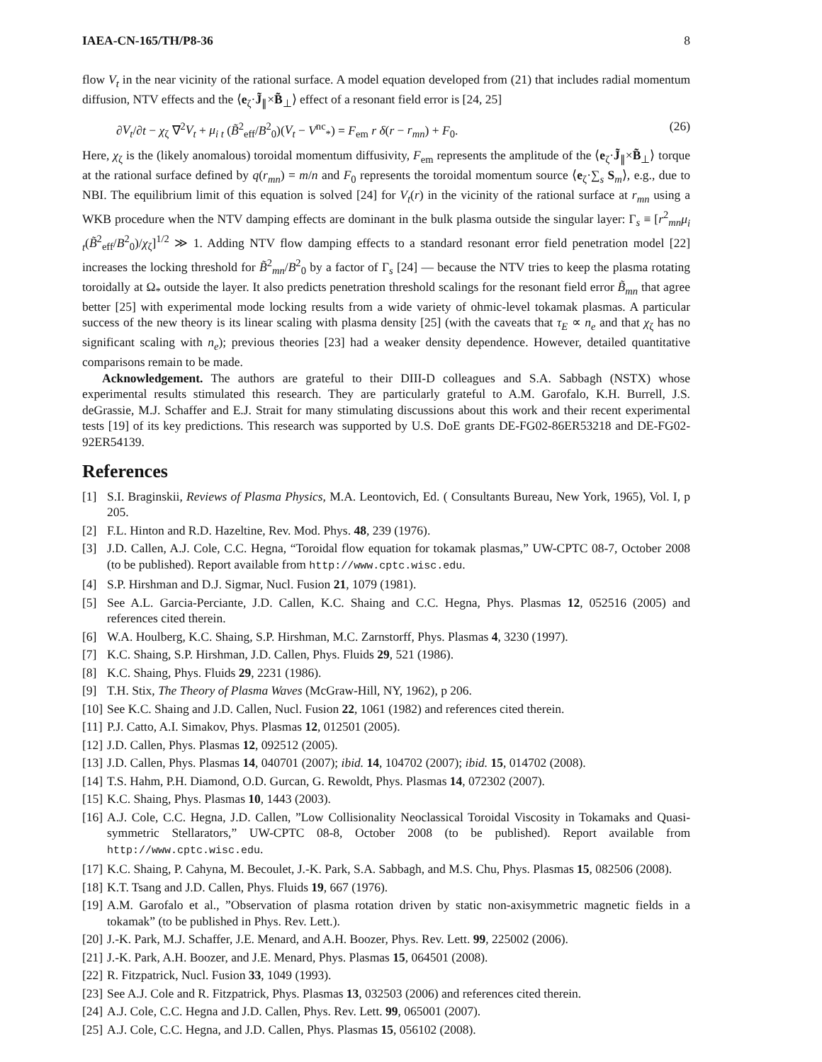IAEA-CN-165/TH/P8-36 8
flow V<sub>t</sub> in the near vicinity of the rational surface. A model equation developed from (21) that includes radial momentum diffusion, NTV effects and the ⟨e<sub>ζ</sub>·J̃<sub>∥</sub>×B̃<sub>⊥</sub>⟩ effect of a resonant field error is [24, 25]
∂V<sub>t</sub>/∂t − χ<sub>ζ</sub> ∇<sup>2</sup>V<sub>t</sub> + μ<sub>i t</sub> (B̃<sup>2</sup><sub>eff</sub>/B<sup>2</sup><sub>0</sub>)(V<sub>t</sub> − V<sup>nc</sup><sub>*</sub>) = F<sub>em</sub> r δ(r − r<sub>mn</sub>) + F<sub>0</sub>. (26)
Here, χ<sub>ζ</sub> is the (likely anomalous) toroidal momentum diffusivity, F<sub>em</sub> represents the amplitude of the ⟨e<sub>ζ</sub>·J̃<sub>∥</sub>×B̃<sub>⊥</sub>⟩ torque at the rational surface defined by q(r<sub>mn</sub>) = m/n and F<sub>0</sub> represents the toroidal momentum source ⟨e<sub>ζ</sub>·∑<sub>s</sub> S<sub>m</sub>⟩, e.g., due to NBI. The equilibrium limit of this equation is solved [24] for V<sub>t</sub>(r) in the vicinity of the rational surface at r<sub>mn</sub> using a WKB procedure when the NTV damping effects are dominant in the bulk plasma outside the singular layer: Γ<sub>s</sub> ≡ [r<sup>2</sup><sub>mn</sub>μ<sub>i t</sub>(B̃<sup>2</sup><sub>eff</sub>/B<sup>2</sup><sub>0</sub>)/χ<sub>ζ</sub>]<sup>1/2</sup> ≫ 1. Adding NTV flow damping effects to a standard resonant error field penetration model [22] increases the locking threshold for B̃<sup>2</sup><sub>mn</sub>/B<sup>2</sup><sub>0</sub> by a factor of Γ<sub>s</sub> [24] — because the NTV tries to keep the plasma rotating toroidally at Ω<sub>*</sub> outside the layer. It also predicts penetration threshold scalings for the resonant field error B̃<sub>mn</sub> that agree better [25] with experimental mode locking results from a wide variety of ohmic-level tokamak plasmas. A particular success of the new theory is its linear scaling with plasma density [25] (with the caveats that τ<sub>E</sub> ∝ n<sub>e</sub> and that χ<sub>ζ</sub> has no significant scaling with n<sub>e</sub>); previous theories [23] had a weaker density dependence. However, detailed quantitative comparisons remain to be made.
Acknowledgement. The authors are grateful to their DIII-D colleagues and S.A. Sabbagh (NSTX) whose experimental results stimulated this research. They are particularly grateful to A.M. Garofalo, K.H. Burrell, J.S. deGrassie, M.J. Schaffer and E.J. Strait for many stimulating discussions about this work and their recent experimental tests [19] of its key predictions. This research was supported by U.S. DoE grants DE-FG02-86ER53218 and DE-FG02-92ER54139.
References
[1] S.I. Braginskii, Reviews of Plasma Physics, M.A. Leontovich, Ed. ( Consultants Bureau, New York, 1965), Vol. I, p 205.
[2] F.L. Hinton and R.D. Hazeltine, Rev. Mod. Phys. 48, 239 (1976).
[3] J.D. Callen, A.J. Cole, C.C. Hegna, “Toroidal flow equation for tokamak plasmas,” UW-CPTC 08-7, October 2008 (to be published). Report available from http://www.cptc.wisc.edu.
[4] S.P. Hirshman and D.J. Sigmar, Nucl. Fusion 21, 1079 (1981).
[5] See A.L. Garcia-Perciante, J.D. Callen, K.C. Shaing and C.C. Hegna, Phys. Plasmas 12, 052516 (2005) and references cited therein.
[6] W.A. Houlberg, K.C. Shaing, S.P. Hirshman, M.C. Zarnstorff, Phys. Plasmas 4, 3230 (1997).
[7] K.C. Shaing, S.P. Hirshman, J.D. Callen, Phys. Fluids 29, 521 (1986).
[8] K.C. Shaing, Phys. Fluids 29, 2231 (1986).
[9] T.H. Stix, The Theory of Plasma Waves (McGraw-Hill, NY, 1962), p 206.
[10] See K.C. Shaing and J.D. Callen, Nucl. Fusion 22, 1061 (1982) and references cited therein.
[11] P.J. Catto, A.I. Simakov, Phys. Plasmas 12, 012501 (2005).
[12] J.D. Callen, Phys. Plasmas 12, 092512 (2005).
[13] J.D. Callen, Phys. Plasmas 14, 040701 (2007); ibid. 14, 104702 (2007); ibid. 15, 014702 (2008).
[14] T.S. Hahm, P.H. Diamond, O.D. Gurcan, G. Rewoldt, Phys. Plasmas 14, 072302 (2007).
[15] K.C. Shaing, Phys. Plasmas 10, 1443 (2003).
[16] A.J. Cole, C.C. Hegna, J.D. Callen, ”Low Collisionality Neoclassical Toroidal Viscosity in Tokamaks and Quasi-symmetric Stellarators,” UW-CPTC 08-8, October 2008 (to be published). Report available from http://www.cptc.wisc.edu.
[17] K.C. Shaing, P. Cahyna, M. Becoulet, J.-K. Park, S.A. Sabbagh, and M.S. Chu, Phys. Plasmas 15, 082506 (2008).
[18] K.T. Tsang and J.D. Callen, Phys. Fluids 19, 667 (1976).
[19] A.M. Garofalo et al., ”Observation of plasma rotation driven by static non-axisymmetric magnetic fields in a tokamak” (to be published in Phys. Rev. Lett.).
[20] J.-K. Park, M.J. Schaffer, J.E. Menard, and A.H. Boozer, Phys. Rev. Lett. 99, 225002 (2006).
[21] J.-K. Park, A.H. Boozer, and J.E. Menard, Phys. Plasmas 15, 064501 (2008).
[22] R. Fitzpatrick, Nucl. Fusion 33, 1049 (1993).
[23] See A.J. Cole and R. Fitzpatrick, Phys. Plasmas 13, 032503 (2006) and references cited therein.
[24] A.J. Cole, C.C. Hegna and J.D. Callen, Phys. Rev. Lett. 99, 065001 (2007).
[25] A.J. Cole, C.C. Hegna, and J.D. Callen, Phys. Plasmas 15, 056102 (2008).